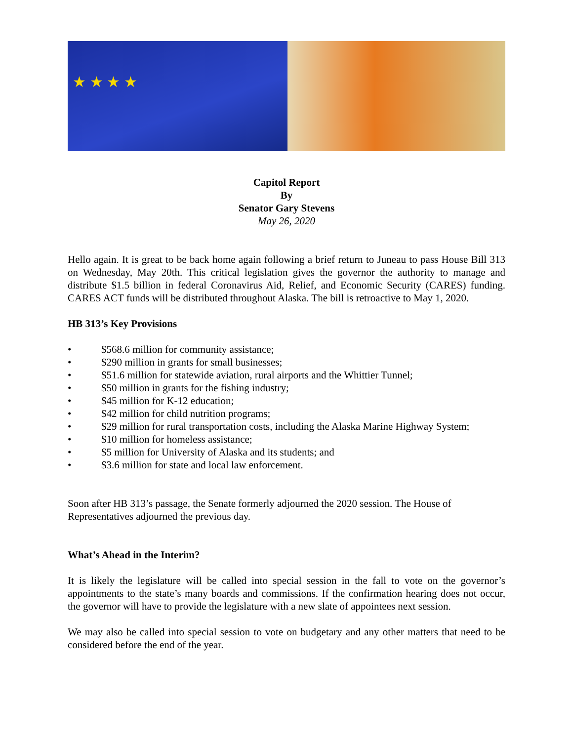★ ★ ★ ★
Capitol Report
By
Senator Gary Stevens
May 26, 2020
Hello again. It is great to be back home again following a brief return to Juneau to pass House Bill 313 on Wednesday, May 20th. This critical legislation gives the governor the authority to manage and distribute $1.5 billion in federal Coronavirus Aid, Relief, and Economic Security (CARES) funding. CARES ACT funds will be distributed throughout Alaska. The bill is retroactive to May 1, 2020.
HB 313’s Key Provisions
• $568.6 million for community assistance;
• $290 million in grants for small businesses;
• $51.6 million for statewide aviation, rural airports and the Whittier Tunnel;
• $50 million in grants for the fishing industry;
• $45 million for K-12 education;
• $42 million for child nutrition programs;
• $29 million for rural transportation costs, including the Alaska Marine Highway System;
• $10 million for homeless assistance;
• $5 million for University of Alaska and its students; and
• $3.6 million for state and local law enforcement.
Soon after HB 313’s passage, the Senate formerly adjourned the 2020 session. The House of Representatives adjourned the previous day.
What’s Ahead in the Interim?
It is likely the legislature will be called into special session in the fall to vote on the governor’s appointments to the state’s many boards and commissions. If the confirmation hearing does not occur, the governor will have to provide the legislature with a new slate of appointees next session.
We may also be called into special session to vote on budgetary and any other matters that need to be considered before the end of the year.